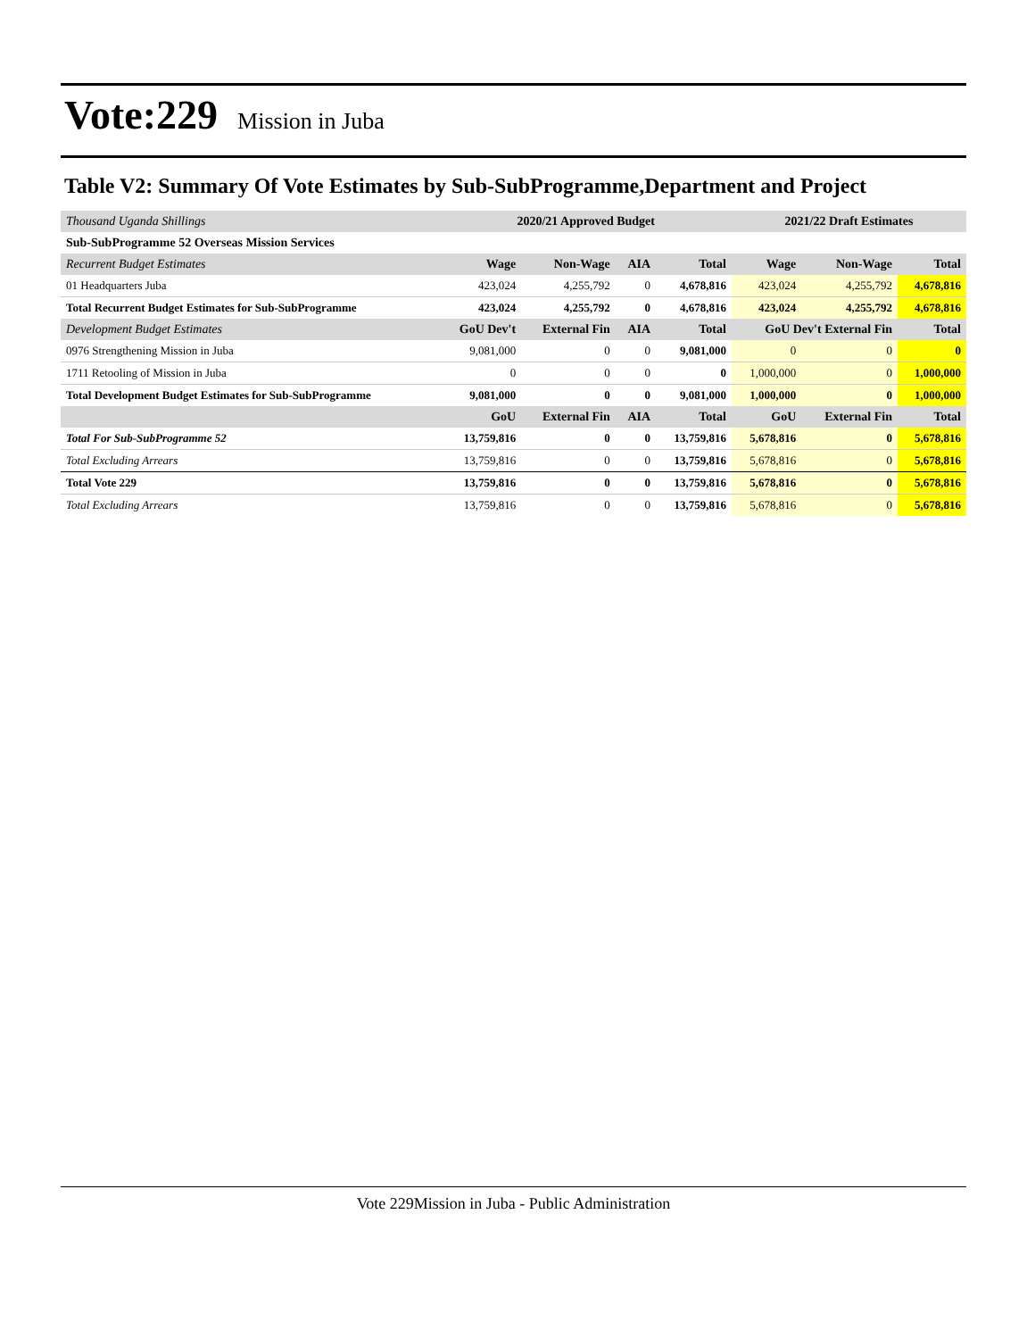Vote:229 Mission in Juba
Table V2: Summary Of Vote Estimates by Sub-SubProgramme,Department and Project
| Thousand Uganda Shillings | 2020/21 Approved Budget | | | | 2021/22 Draft Estimates | | |
| Sub-SubProgramme 52 Overseas Mission Services | | | | | | | |
| Recurrent Budget Estimates | Wage | Non-Wage | AIA | Total | Wage | Non-Wage | Total |
| 01 Headquarters Juba | 423,024 | 4,255,792 | 0 | 4,678,816 | 423,024 | 4,255,792 | 4,678,816 |
| Total Recurrent Budget Estimates for Sub-SubProgramme | 423,024 | 4,255,792 | 0 | 4,678,816 | 423,024 | 4,255,792 | 4,678,816 |
| Development Budget Estimates | GoU Dev't | External Fin | AIA | Total | GoU Dev't External Fin | | Total |
| 0976 Strengthening Mission in Juba | 9,081,000 | 0 | 0 | 9,081,000 | 0 | 0 | 0 |
| 1711 Retooling of Mission in Juba | 0 | 0 | 0 | 0 | 1,000,000 | 0 | 1,000,000 |
| Total Development Budget Estimates for Sub-SubProgramme | 9,081,000 | 0 | 0 | 9,081,000 | 1,000,000 | 0 | 1,000,000 |
| | GoU | External Fin | AIA | Total | GoU | External Fin | Total |
| Total For Sub-SubProgramme 52 | 13,759,816 | 0 | 0 | 13,759,816 | 5,678,816 | 0 | 5,678,816 |
| Total Excluding Arrears | 13,759,816 | 0 | 0 | 13,759,816 | 5,678,816 | 0 | 5,678,816 |
| Total Vote 229 | 13,759,816 | 0 | 0 | 13,759,816 | 5,678,816 | 0 | 5,678,816 |
| Total Excluding Arrears | 13,759,816 | 0 | 0 | 13,759,816 | 5,678,816 | 0 | 5,678,816 |
Vote 229Mission in Juba - Public Administration